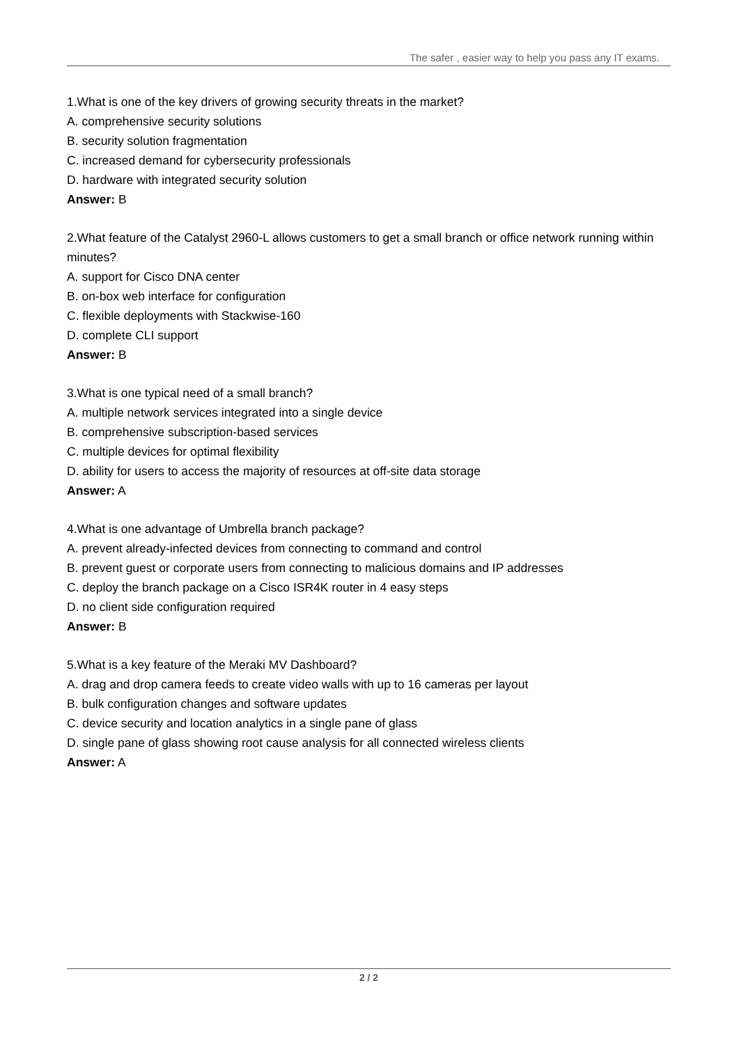The safer , easier way to help you pass any IT exams.
1.What is one of the key drivers of growing security threats in the market?
A. comprehensive security solutions
B. security solution fragmentation
C. increased demand for cybersecurity professionals
D. hardware with integrated security solution
Answer: B
2.What feature of the Catalyst 2960-L allows customers to get a small branch or office network running within minutes?
A. support for Cisco DNA center
B. on-box web interface for configuration
C. flexible deployments with Stackwise-160
D. complete CLI support
Answer: B
3.What is one typical need of a small branch?
A. multiple network services integrated into a single device
B. comprehensive subscription-based services
C. multiple devices for optimal flexibility
D. ability for users to access the majority of resources at off-site data storage
Answer: A
4.What is one advantage of Umbrella branch package?
A. prevent already-infected devices from connecting to command and control
B. prevent guest or corporate users from connecting to malicious domains and IP addresses
C. deploy the branch package on a Cisco ISR4K router in 4 easy steps
D. no client side configuration required
Answer: B
5.What is a key feature of the Meraki MV Dashboard?
A. drag and drop camera feeds to create video walls with up to 16 cameras per layout
B. bulk configuration changes and software updates
C. device security and location analytics in a single pane of glass
D. single pane of glass showing root cause analysis for all connected wireless clients
Answer: A
2 / 2